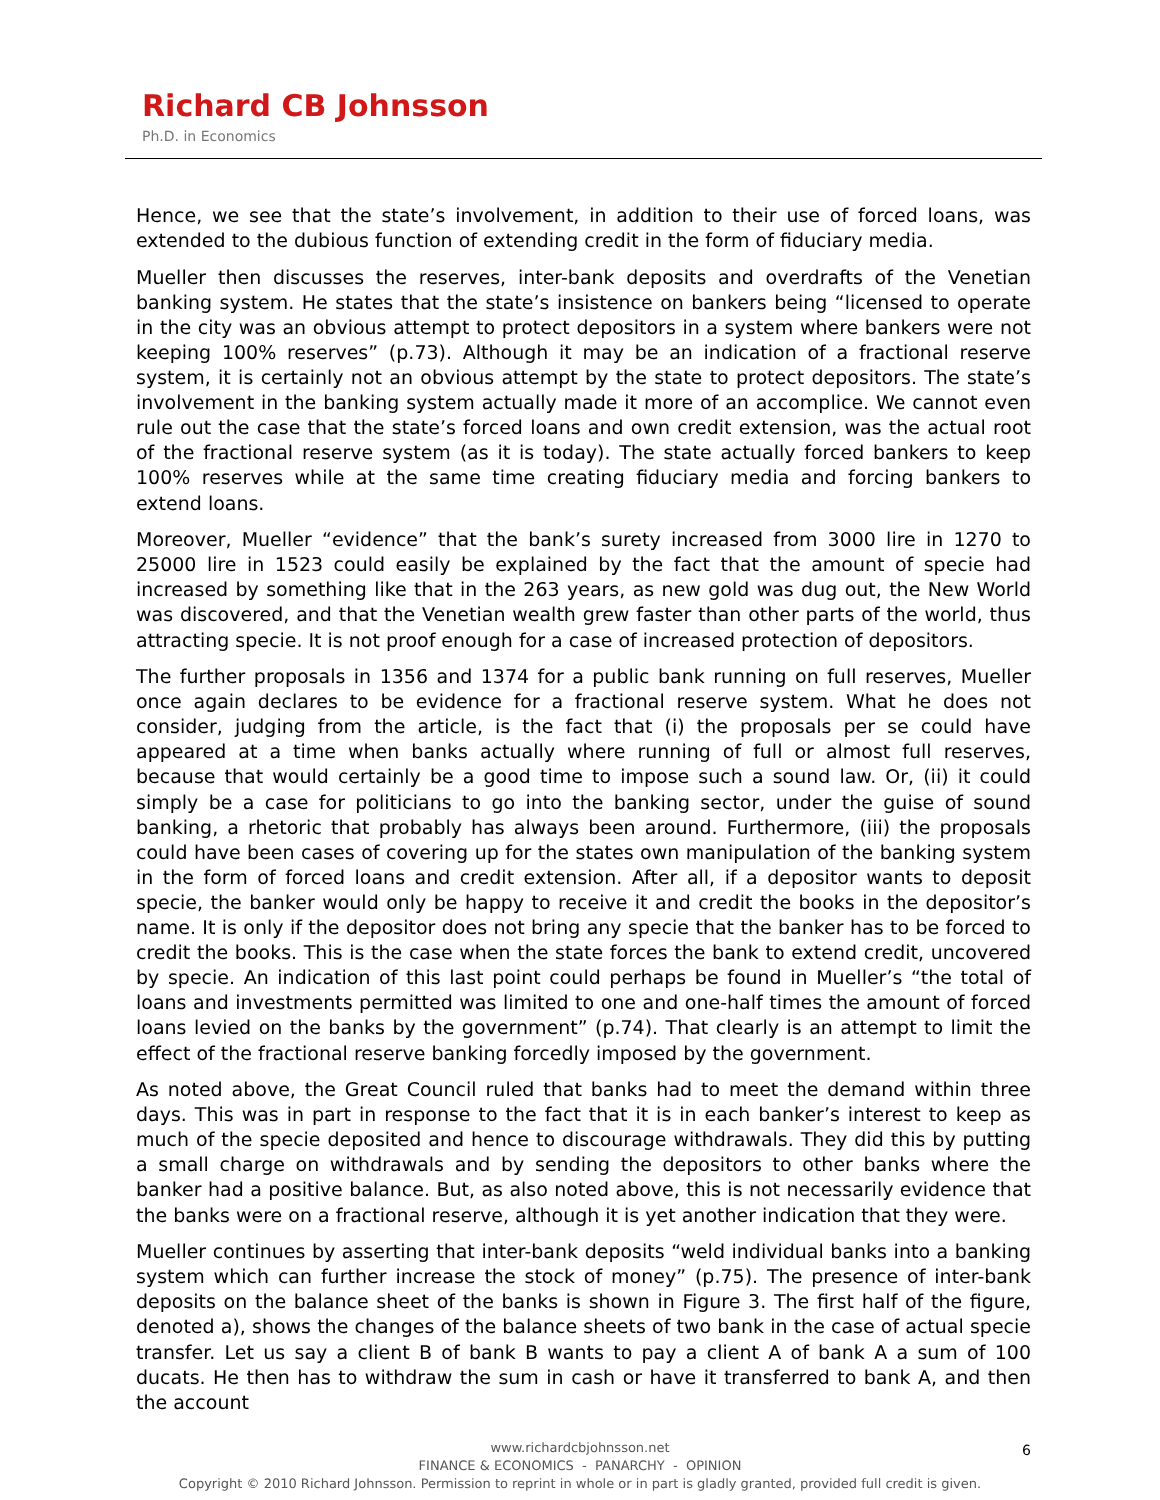Richard CB Johnsson
Ph.D. in Economics
Hence, we see that the state’s involvement, in addition to their use of forced loans, was extended to the dubious function of extending credit in the form of fiduciary media.
Mueller then discusses the reserves, inter-bank deposits and overdrafts of the Venetian banking system. He states that the state’s insistence on bankers being “licensed to operate in the city was an obvious attempt to protect depositors in a system where bankers were not keeping 100% reserves” (p.73). Although it may be an indication of a fractional reserve system, it is certainly not an obvious attempt by the state to protect depositors. The state’s involvement in the banking system actually made it more of an accomplice. We cannot even rule out the case that the state’s forced loans and own credit extension, was the actual root of the fractional reserve system (as it is today). The state actually forced bankers to keep 100% reserves while at the same time creating fiduciary media and forcing bankers to extend loans.
Moreover, Mueller “evidence” that the bank’s surety increased from 3000 lire in 1270 to 25000 lire in 1523 could easily be explained by the fact that the amount of specie had increased by something like that in the 263 years, as new gold was dug out, the New World was discovered, and that the Venetian wealth grew faster than other parts of the world, thus attracting specie. It is not proof enough for a case of increased protection of depositors.
The further proposals in 1356 and 1374 for a public bank running on full reserves, Mueller once again declares to be evidence for a fractional reserve system. What he does not consider, judging from the article, is the fact that (i) the proposals per se could have appeared at a time when banks actually where running of full or almost full reserves, because that would certainly be a good time to impose such a sound law. Or, (ii) it could simply be a case for politicians to go into the banking sector, under the guise of sound banking, a rhetoric that probably has always been around. Furthermore, (iii) the proposals could have been cases of covering up for the states own manipulation of the banking system in the form of forced loans and credit extension. After all, if a depositor wants to deposit specie, the banker would only be happy to receive it and credit the books in the depositor’s name. It is only if the depositor does not bring any specie that the banker has to be forced to credit the books. This is the case when the state forces the bank to extend credit, uncovered by specie. An indication of this last point could perhaps be found in Mueller’s “the total of loans and investments permitted was limited to one and one-half times the amount of forced loans levied on the banks by the government” (p.74). That clearly is an attempt to limit the effect of the fractional reserve banking forcedly imposed by the government.
As noted above, the Great Council ruled that banks had to meet the demand within three days. This was in part in response to the fact that it is in each banker’s interest to keep as much of the specie deposited and hence to discourage withdrawals. They did this by putting a small charge on withdrawals and by sending the depositors to other banks where the banker had a positive balance. But, as also noted above, this is not necessarily evidence that the banks were on a fractional reserve, although it is yet another indication that they were.
Mueller continues by asserting that inter-bank deposits “weld individual banks into a banking system which can further increase the stock of money” (p.75). The presence of inter-bank deposits on the balance sheet of the banks is shown in Figure 3. The first half of the figure, denoted a), shows the changes of the balance sheets of two bank in the case of actual specie transfer. Let us say a client B of bank B wants to pay a client A of bank A a sum of 100 ducats. He then has to withdraw the sum in cash or have it transferred to bank A, and then the account
6
www.richardcbjohnsson.net
FINANCE & ECONOMICS - PANARCHY - OPINION
Copyright © 2010 Richard Johnsson. Permission to reprint in whole or in part is gladly granted, provided full credit is given.